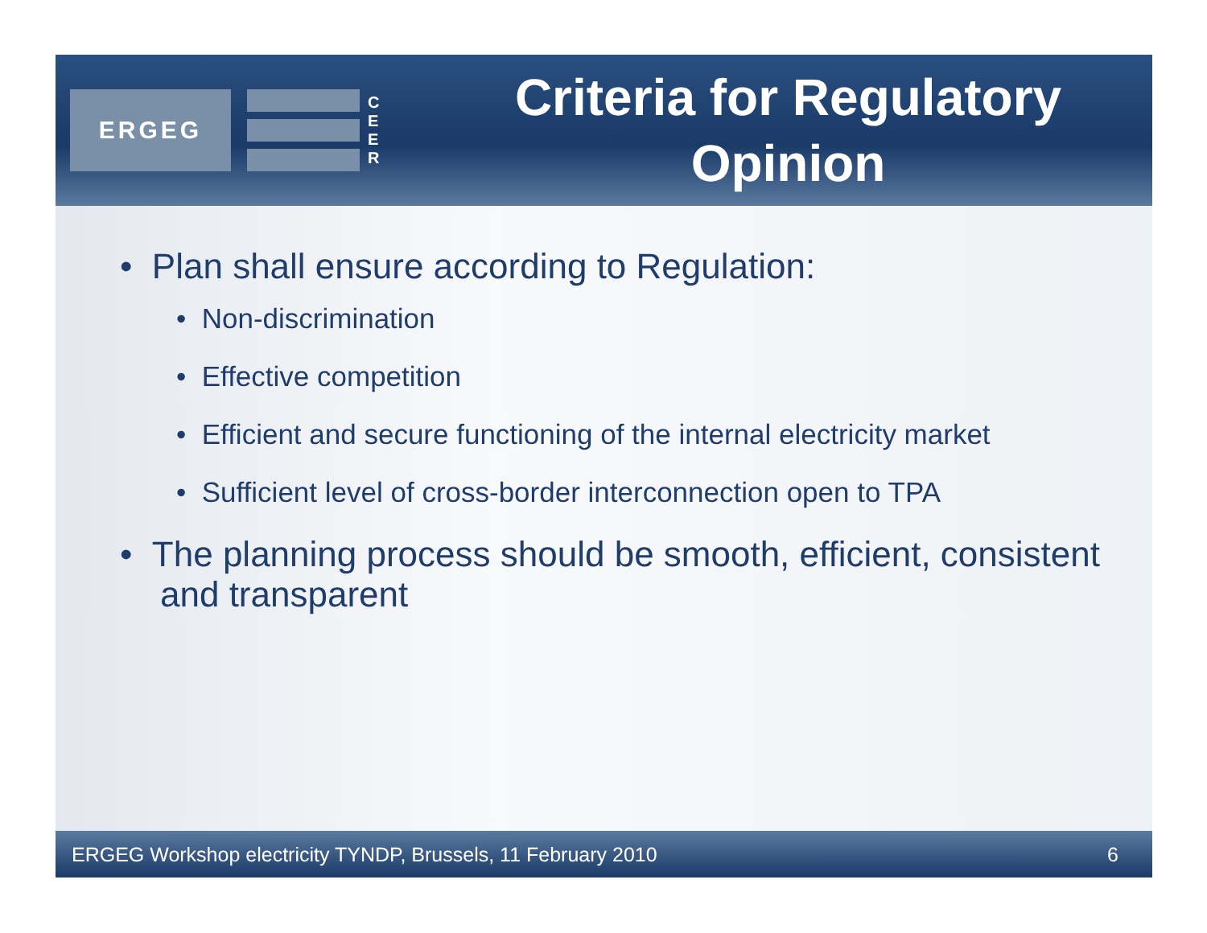ERGEG
C
E
E
R
Criteria for Regulatory Opinion
• Plan shall ensure according to Regulation:
• Non-discrimination
• Effective competition
• Efficient and secure functioning of the internal electricity market
• Sufficient level of cross-border interconnection open to TPA
• The planning process should be smooth, efficient, consistent and transparent
ERGEG Workshop electricity TYNDP, Brussels, 11 February 2010 6